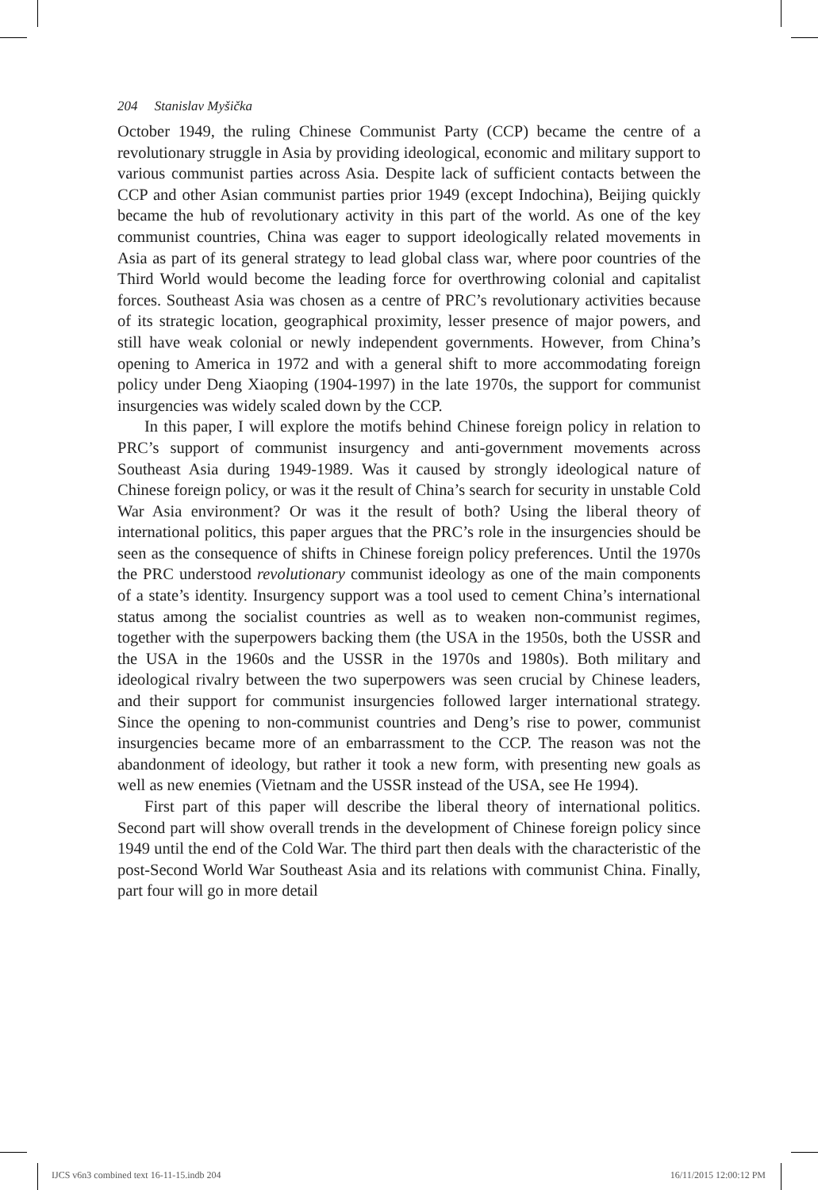204 Stanislav Myšička
October 1949, the ruling Chinese Communist Party (CCP) became the centre of a revolutionary struggle in Asia by providing ideological, economic and military support to various communist parties across Asia. Despite lack of sufficient contacts between the CCP and other Asian communist parties prior 1949 (except Indochina), Beijing quickly became the hub of revolutionary activity in this part of the world. As one of the key communist countries, China was eager to support ideologically related movements in Asia as part of its general strategy to lead global class war, where poor countries of the Third World would become the leading force for overthrowing colonial and capitalist forces. Southeast Asia was chosen as a centre of PRC’s revolutionary activities because of its strategic location, geographical proximity, lesser presence of major powers, and still have weak colonial or newly independent governments. However, from China’s opening to America in 1972 and with a general shift to more accommodating foreign policy under Deng Xiaoping (1904-1997) in the late 1970s, the support for communist insurgencies was widely scaled down by the CCP.
In this paper, I will explore the motifs behind Chinese foreign policy in relation to PRC’s support of communist insurgency and anti-government movements across Southeast Asia during 1949-1989. Was it caused by strongly ideological nature of Chinese foreign policy, or was it the result of China’s search for security in unstable Cold War Asia environment? Or was it the result of both? Using the liberal theory of international politics, this paper argues that the PRC’s role in the insurgencies should be seen as the consequence of shifts in Chinese foreign policy preferences. Until the 1970s the PRC understood revolutionary communist ideology as one of the main components of a state’s identity. Insurgency support was a tool used to cement China’s international status among the socialist countries as well as to weaken non-communist regimes, together with the superpowers backing them (the USA in the 1950s, both the USSR and the USA in the 1960s and the USSR in the 1970s and 1980s). Both military and ideological rivalry between the two superpowers was seen crucial by Chinese leaders, and their support for communist insurgencies followed larger international strategy. Since the opening to non-communist countries and Deng’s rise to power, communist insurgencies became more of an embarrassment to the CCP. The reason was not the abandonment of ideology, but rather it took a new form, with presenting new goals as well as new enemies (Vietnam and the USSR instead of the USA, see He 1994).
First part of this paper will describe the liberal theory of international politics. Second part will show overall trends in the development of Chinese foreign policy since 1949 until the end of the Cold War. The third part then deals with the characteristic of the post-Second World War Southeast Asia and its relations with communist China. Finally, part four will go in more detail
IJCS v6n3 combined text 16-11-15.indb 204 16/11/2015 12:00:12 PM